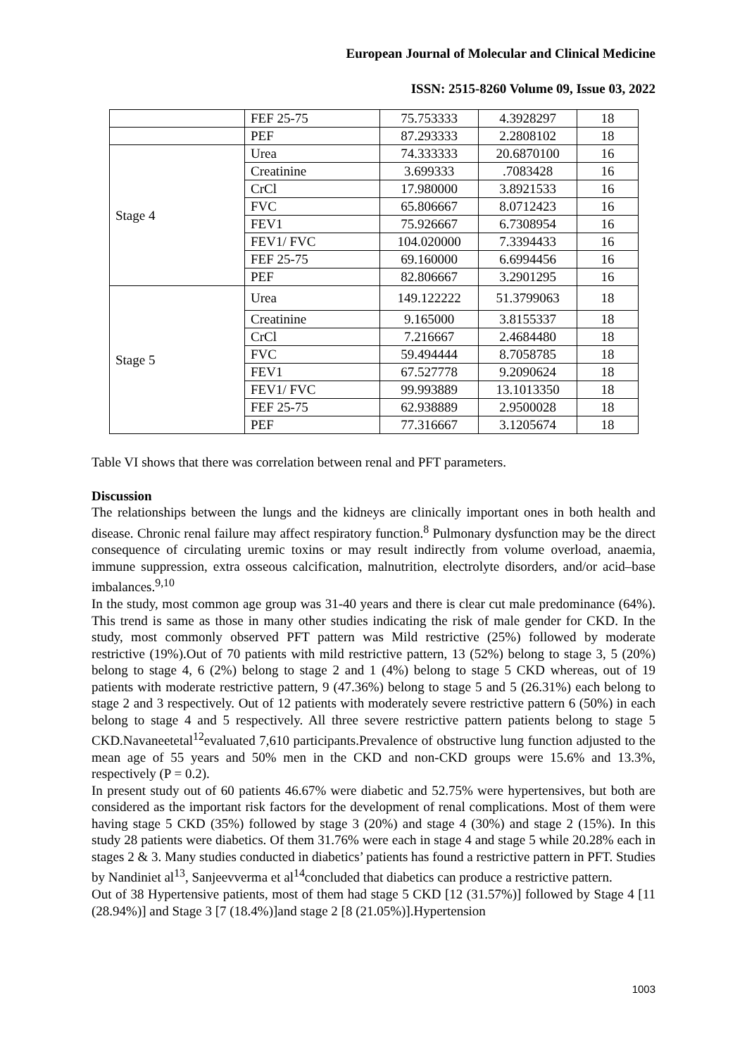European Journal of Molecular and Clinical Medicine
ISSN: 2515-8260 Volume 09, Issue 03, 2022
| | FEF 25-75 | 75.753333 | 4.3928297 | 18 |
| | PEF | 87.293333 | 2.2808102 | 18 |
| Stage 4 | Urea | 74.333333 | 20.6870100 | 16 |
| | Creatinine | 3.699333 | .7083428 | 16 |
| | CrCl | 17.980000 | 3.8921533 | 16 |
| | FVC | 65.806667 | 8.0712423 | 16 |
| | FEV1 | 75.926667 | 6.7308954 | 16 |
| | FEV1/ FVC | 104.020000 | 7.3394433 | 16 |
| | FEF 25-75 | 69.160000 | 6.6994456 | 16 |
| | PEF | 82.806667 | 3.2901295 | 16 |
| Stage 5 | Urea | 149.122222 | 51.3799063 | 18 |
| | Creatinine | 9.165000 | 3.8155337 | 18 |
| | CrCl | 7.216667 | 2.4684480 | 18 |
| | FVC | 59.494444 | 8.7058785 | 18 |
| | FEV1 | 67.527778 | 9.2090624 | 18 |
| | FEV1/ FVC | 99.993889 | 13.1013350 | 18 |
| | FEF 25-75 | 62.938889 | 2.9500028 | 18 |
| | PEF | 77.316667 | 3.1205674 | 18 |
Table VI shows that there was correlation between renal and PFT parameters.
Discussion
The relationships between the lungs and the kidneys are clinically important ones in both health and disease. Chronic renal failure may affect respiratory function.<sup>8</sup> Pulmonary dysfunction may be the direct consequence of circulating uremic toxins or may result indirectly from volume overload, anaemia, immune suppression, extra osseous calcification, malnutrition, electrolyte disorders, and/or acid–base imbalances.<sup>9,10</sup>
In the study, most common age group was 31-40 years and there is clear cut male predominance (64%). This trend is same as those in many other studies indicating the risk of male gender for CKD. In the study, most commonly observed PFT pattern was Mild restrictive (25%) followed by moderate restrictive (19%).Out of 70 patients with mild restrictive pattern, 13 (52%) belong to stage 3, 5 (20%) belong to stage 4, 6 (2%) belong to stage 2 and 1 (4%) belong to stage 5 CKD whereas, out of 19 patients with moderate restrictive pattern, 9 (47.36%) belong to stage 5 and 5 (26.31%) each belong to stage 2 and 3 respectively. Out of 12 patients with moderately severe restrictive pattern 6 (50%) in each belong to stage 4 and 5 respectively. All three severe restrictive pattern patients belong to stage 5 CKD.Navaneetetal<sup>12</sup>evaluated 7,610 participants.Prevalence of obstructive lung function adjusted to the mean age of 55 years and 50% men in the CKD and non-CKD groups were 15.6% and 13.3%, respectively (P = 0.2).
In present study out of 60 patients 46.67% were diabetic and 52.75% were hypertensives, but both are considered as the important risk factors for the development of renal complications. Most of them were having stage 5 CKD (35%) followed by stage 3 (20%) and stage 4 (30%) and stage 2 (15%). In this study 28 patients were diabetics. Of them 31.76% were each in stage 4 and stage 5 while 20.28% each in stages 2 & 3. Many studies conducted in diabetics’ patients has found a restrictive pattern in PFT. Studies by Nandiniet al<sup>13</sup>, Sanjeevverma et al<sup>14</sup>concluded that diabetics can produce a restrictive pattern.
Out of 38 Hypertensive patients, most of them had stage 5 CKD [12 (31.57%)] followed by Stage 4 [11 (28.94%)] and Stage 3 [7 (18.4%)]and stage 2 [8 (21.05%)].Hypertension
1003